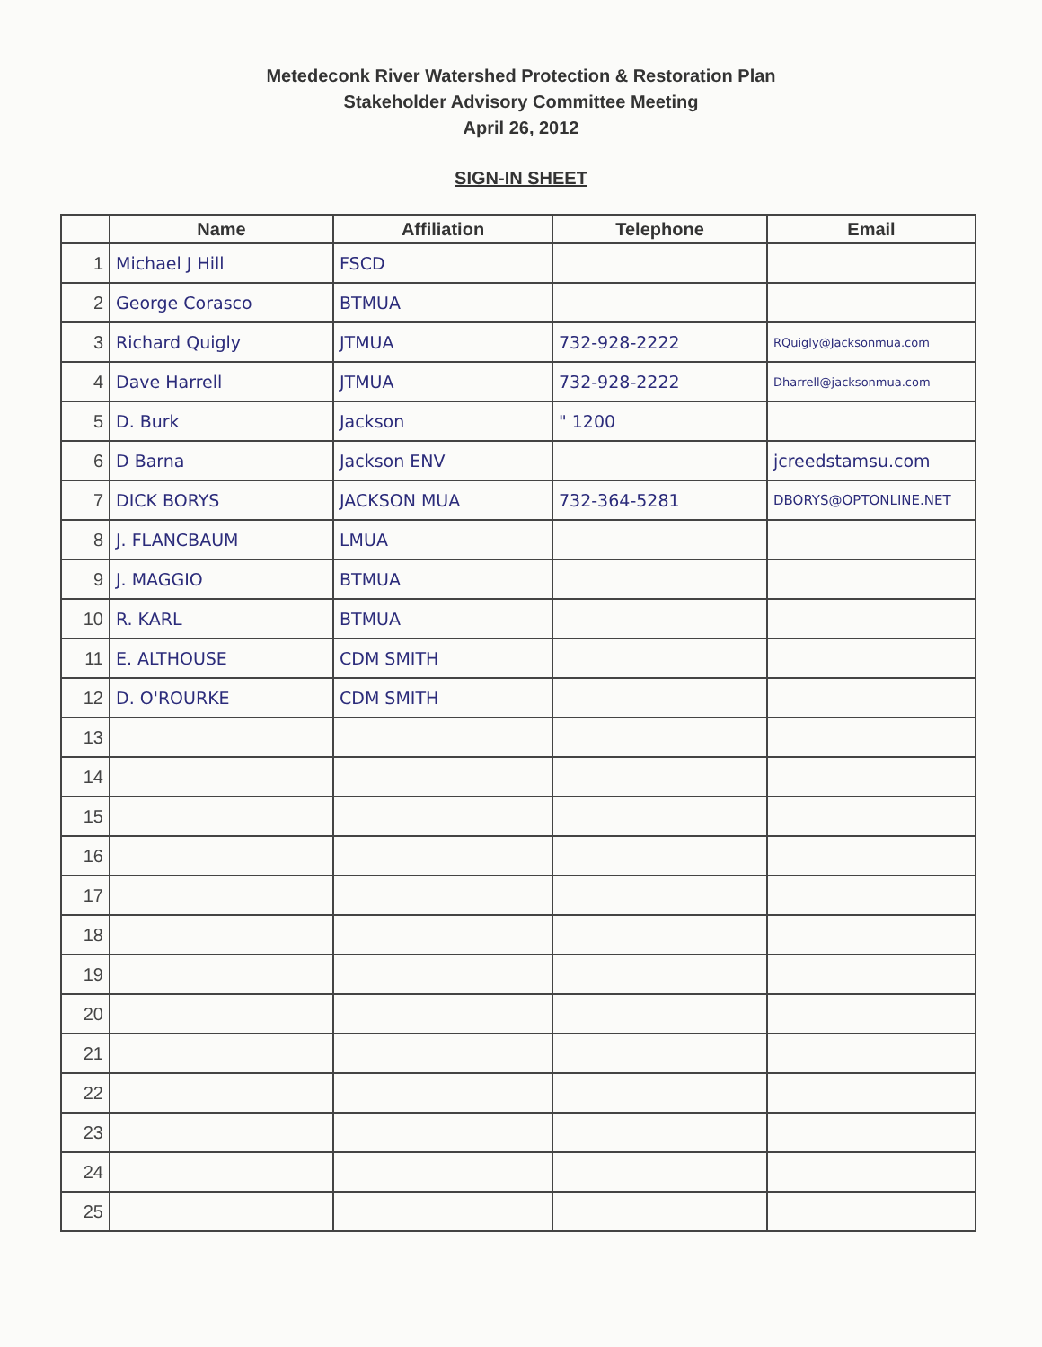Metedeconk River Watershed Protection & Restoration Plan
Stakeholder Advisory Committee Meeting
April 26, 2012
SIGN-IN SHEET
| | Name | Affiliation | Telephone | Email |
| --- | --- | --- | --- | --- |
| 1 | Michael J Hill | FSCD | | |
| 2 | George Corasco | BTMUA | | |
| 3 | Richard Quigly | JTMUA | 732-928-2222 | RQuigly@Jacksonmua.com |
| 4 | Dave Harrell | JTMUA | 732-928-2222 | Dharrell@jacksonmua.com |
| 5 | D. Burk | Jackson | " 1200 | |
| 6 | D Barna | Jackson ENV | | jcreedstamsu.com |
| 7 | DICK BORYS | JACKSON MUA | 732-364-5281 | DBORYS@OPTONLINE.NET |
| 8 | J. FLANCBAUM | LMUA | | |
| 9 | J. MAGGIO | BTMUA | | |
| 10 | R. KARL | BTMUA | | |
| 11 | E. ALTHOUSE | CDM SMITH | | |
| 12 | D. O'ROURKE | CDM SMITH | | |
| 13 | | | | |
| 14 | | | | |
| 15 | | | | |
| 16 | | | | |
| 17 | | | | |
| 18 | | | | |
| 19 | | | | |
| 20 | | | | |
| 21 | | | | |
| 22 | | | | |
| 23 | | | | |
| 24 | | | | |
| 25 | | | | |